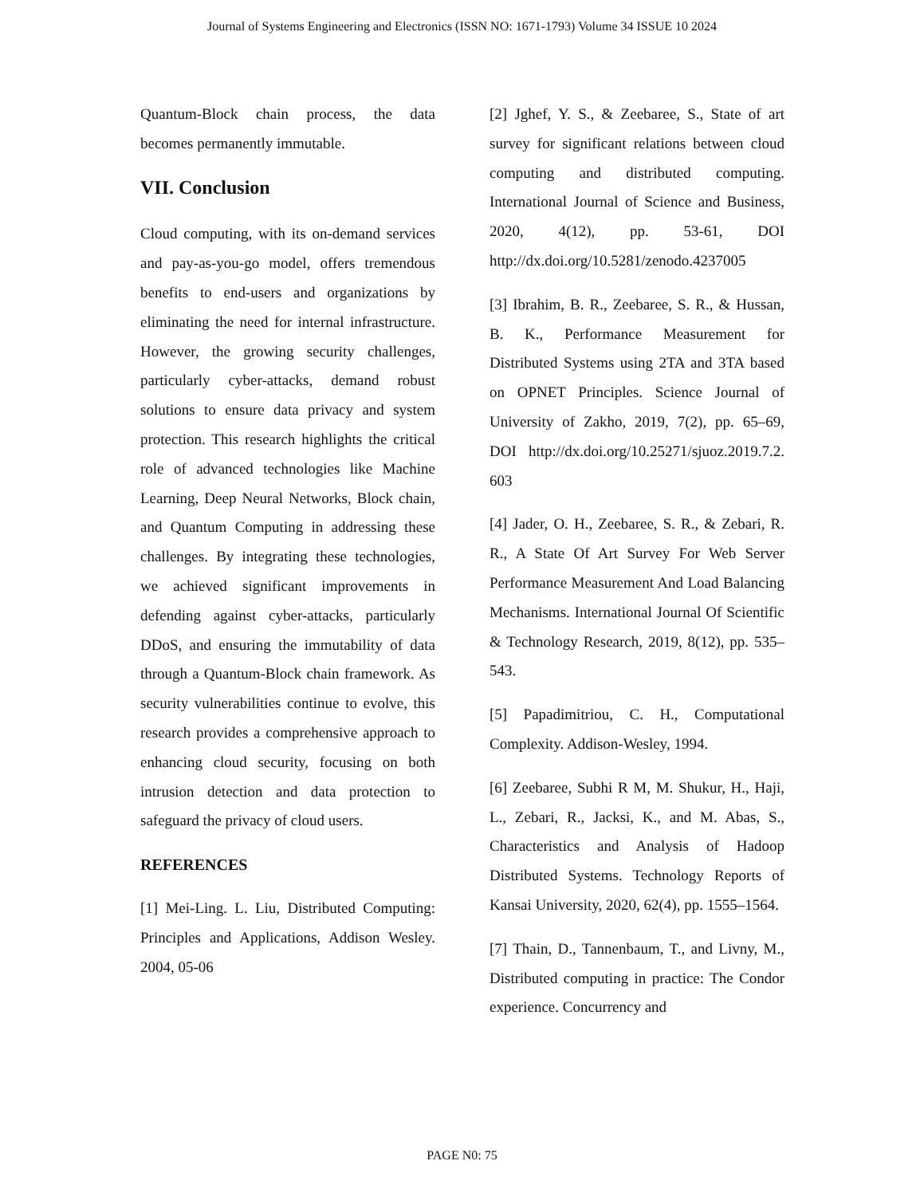Journal of Systems Engineering and Electronics (ISSN NO: 1671-1793) Volume 34 ISSUE 10 2024
Quantum-Block chain process, the data becomes permanently immutable.
VII. Conclusion
Cloud computing, with its on-demand services and pay-as-you-go model, offers tremendous benefits to end-users and organizations by eliminating the need for internal infrastructure. However, the growing security challenges, particularly cyber-attacks, demand robust solutions to ensure data privacy and system protection. This research highlights the critical role of advanced technologies like Machine Learning, Deep Neural Networks, Block chain, and Quantum Computing in addressing these challenges. By integrating these technologies, we achieved significant improvements in defending against cyber-attacks, particularly DDoS, and ensuring the immutability of data through a Quantum-Block chain framework. As security vulnerabilities continue to evolve, this research provides a comprehensive approach to enhancing cloud security, focusing on both intrusion detection and data protection to safeguard the privacy of cloud users.
REFERENCES
[1] Mei-Ling. L. Liu, Distributed Computing: Principles and Applications, Addison Wesley. 2004, 05-06
[2] Jghef, Y. S., & Zeebaree, S., State of art survey for significant relations between cloud computing and distributed computing. International Journal of Science and Business, 2020, 4(12), pp. 53-61, DOI http://dx.doi.org/10.5281/zenodo.4237005
[3] Ibrahim, B. R., Zeebaree, S. R., & Hussan, B. K., Performance Measurement for Distributed Systems using 2TA and 3TA based on OPNET Principles. Science Journal of University of Zakho, 2019, 7(2), pp. 65–69, DOI http://dx.doi.org/10.25271/sjuoz.2019.7.2. 603
[4] Jader, O. H., Zeebaree, S. R., & Zebari, R. R., A State Of Art Survey For Web Server Performance Measurement And Load Balancing Mechanisms. International Journal Of Scientific & Technology Research, 2019, 8(12), pp. 535–543.
[5] Papadimitriou, C. H., Computational Complexity. Addison-Wesley, 1994.
[6] Zeebaree, Subhi R M, M. Shukur, H., Haji, L., Zebari, R., Jacksi, K., and M. Abas, S., Characteristics and Analysis of Hadoop Distributed Systems. Technology Reports of Kansai University, 2020, 62(4), pp. 1555–1564.
[7] Thain, D., Tannenbaum, T., and Livny, M., Distributed computing in practice: The Condor experience. Concurrency and
PAGE N0: 75